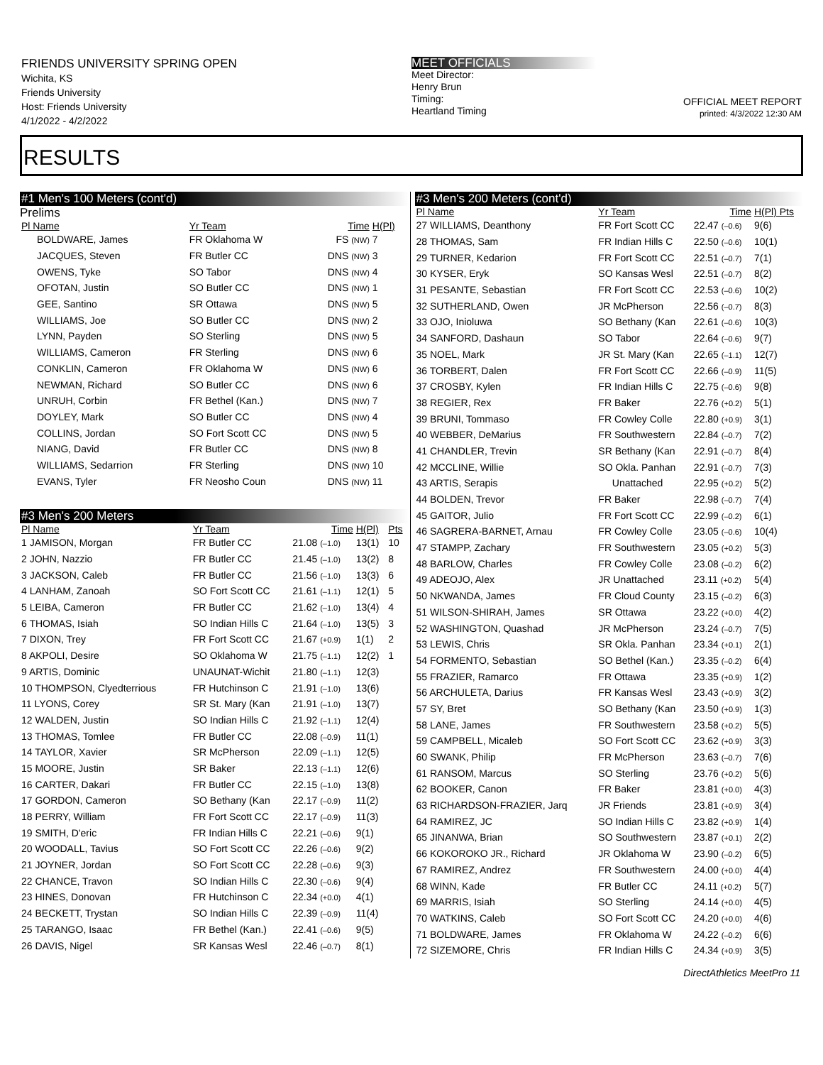FRIENDS UNIVERSITY SPRING OPEN
Wichita, KS
Friends University
Host: Friends University
4/1/2022 - 4/2/2022
MEET OFFICIALS
Meet Director:
Henry Brun
Timing:
Heartland Timing
OFFICIAL MEET REPORT
printed: 4/3/2022 12:30 AM
RESULTS
#1 Men's 100 Meters (cont'd)
Prelims
| Pl Name | Yr Team | Time | H(Pl) |
| --- | --- | --- | --- |
| BOLDWARE, James | FR Oklahoma W | FS (NW) | 7 |
| JACQUES, Steven | FR Butler CC | DNS (NW) | 3 |
| OWENS, Tyke | SO Tabor | DNS (NW) | 4 |
| OFOTAN, Justin | SO Butler CC | DNS (NW) | 1 |
| GEE, Santino | SR Ottawa | DNS (NW) | 5 |
| WILLIAMS, Joe | SO Butler CC | DNS (NW) | 2 |
| LYNN, Payden | SO Sterling | DNS (NW) | 5 |
| WILLIAMS, Cameron | FR Sterling | DNS (NW) | 6 |
| CONKLIN, Cameron | FR Oklahoma W | DNS (NW) | 6 |
| NEWMAN, Richard | SO Butler CC | DNS (NW) | 6 |
| UNRUH, Corbin | FR Bethel (Kan.) | DNS (NW) | 7 |
| DOYLEY, Mark | SO Butler CC | DNS (NW) | 4 |
| COLLINS, Jordan | SO Fort Scott CC | DNS (NW) | 5 |
| NIANG, David | FR Butler CC | DNS (NW) | 8 |
| WILLIAMS, Sedarrion | FR Sterling | DNS (NW) | 10 |
| EVANS, Tyler | FR Neosho Coun | DNS (NW) | 11 |
#3 Men's 200 Meters
| Pl Name | Yr Team | Time | H(Pl) | Pts |
| --- | --- | --- | --- | --- |
| 1 JAMISON, Morgan | FR Butler CC | 21.08 (–1.0) | 13(1) | 10 |
| 2 JOHN, Nazzio | FR Butler CC | 21.45 (–1.0) | 13(2) | 8 |
| 3 JACKSON, Caleb | FR Butler CC | 21.56 (–1.0) | 13(3) | 6 |
| 4 LANHAM, Zanoah | SO Fort Scott CC | 21.61 (–1.1) | 12(1) | 5 |
| 5 LEIBA, Cameron | FR Butler CC | 21.62 (–1.0) | 13(4) | 4 |
| 6 THOMAS, Isiah | SO Indian Hills C | 21.64 (–1.0) | 13(5) | 3 |
| 7 DIXON, Trey | FR Fort Scott CC | 21.67 (+0.9) | 1(1) | 2 |
| 8 AKPOLI, Desire | SO Oklahoma W | 21.75 (–1.1) | 12(2) | 1 |
| 9 ARTIS, Dominic | UNAUNAT-Wichit | 21.80 (–1.1) | 12(3) | |
| 10 THOMPSON, Clyedterrious | FR Hutchinson C | 21.91 (–1.0) | 13(6) | |
| 11 LYONS, Corey | SR St. Mary (Kan | 21.91 (–1.0) | 13(7) | |
| 12 WALDEN, Justin | SO Indian Hills C | 21.92 (–1.1) | 12(4) | |
| 13 THOMAS, Tomlee | FR Butler CC | 22.08 (–0.9) | 11(1) | |
| 14 TAYLOR, Xavier | SR McPherson | 22.09 (–1.1) | 12(5) | |
| 15 MOORE, Justin | SR Baker | 22.13 (–1.1) | 12(6) | |
| 16 CARTER, Dakari | FR Butler CC | 22.15 (–1.0) | 13(8) | |
| 17 GORDON, Cameron | SO Bethany (Kan | 22.17 (–0.9) | 11(2) | |
| 18 PERRY, William | FR Fort Scott CC | 22.17 (–0.9) | 11(3) | |
| 19 SMITH, D'eric | FR Indian Hills C | 22.21 (–0.6) | 9(1) | |
| 20 WOODALL, Tavius | SO Fort Scott CC | 22.26 (–0.6) | 9(2) | |
| 21 JOYNER, Jordan | SO Fort Scott CC | 22.28 (–0.6) | 9(3) | |
| 22 CHANCE, Travon | SO Indian Hills C | 22.30 (–0.6) | 9(4) | |
| 23 HINES, Donovan | FR Hutchinson C | 22.34 (+0.0) | 4(1) | |
| 24 BECKETT, Trystan | SO Indian Hills C | 22.39 (–0.9) | 11(4) | |
| 25 TARANGO, Isaac | FR Bethel (Kan.) | 22.41 (–0.6) | 9(5) | |
| 26 DAVIS, Nigel | SR Kansas Wesl | 22.46 (–0.7) | 8(1) | |
#3 Men's 200 Meters (cont'd)
| Pl Name | Yr Team | Time | H(Pl) Pts |
| --- | --- | --- | --- |
| 27 WILLIAMS, Deanthony | FR Fort Scott CC | 22.47 (–0.6) | 9(6) |
| 28 THOMAS, Sam | FR Indian Hills C | 22.50 (–0.6) | 10(1) |
| 29 TURNER, Kedarion | FR Fort Scott CC | 22.51 (–0.7) | 7(1) |
| 30 KYSER, Eryk | SO Kansas Wesl | 22.51 (–0.7) | 8(2) |
| 31 PESANTE, Sebastian | FR Fort Scott CC | 22.53 (–0.6) | 10(2) |
| 32 SUTHERLAND, Owen | JR McPherson | 22.56 (–0.7) | 8(3) |
| 33 OJO, Inioluwa | SO Bethany (Kan | 22.61 (–0.6) | 10(3) |
| 34 SANFORD, Dashaun | SO Tabor | 22.64 (–0.6) | 9(7) |
| 35 NOEL, Mark | JR St. Mary (Kan | 22.65 (–1.1) | 12(7) |
| 36 TORBERT, Dalen | FR Fort Scott CC | 22.66 (–0.9) | 11(5) |
| 37 CROSBY, Kylen | FR Indian Hills C | 22.75 (–0.6) | 9(8) |
| 38 REGIER, Rex | FR Baker | 22.76 (+0.2) | 5(1) |
| 39 BRUNI, Tommaso | FR Cowley Colle | 22.80 (+0.9) | 3(1) |
| 40 WEBBER, DeMarius | FR Southwestern | 22.84 (–0.7) | 7(2) |
| 41 CHANDLER, Trevin | SR Bethany (Kan | 22.91 (–0.7) | 8(4) |
| 42 MCCLINE, Willie | SO Okla. Panhan | 22.91 (–0.7) | 7(3) |
| 43 ARTIS, Serapis | Unattached | 22.95 (+0.2) | 5(2) |
| 44 BOLDEN, Trevor | FR Baker | 22.98 (–0.7) | 7(4) |
| 45 GAITOR, Julio | FR Fort Scott CC | 22.99 (–0.2) | 6(1) |
| 46 SAGRERA-BARNET, Arnau | FR Cowley Colle | 23.05 (–0.6) | 10(4) |
| 47 STAMPP, Zachary | FR Southwestern | 23.05 (+0.2) | 5(3) |
| 48 BARLOW, Charles | FR Cowley Colle | 23.08 (–0.2) | 6(2) |
| 49 ADEOJO, Alex | JR Unattached | 23.11 (+0.2) | 5(4) |
| 50 NKWANDA, James | FR Cloud County | 23.15 (–0.2) | 6(3) |
| 51 WILSON-SHIRAH, James | SR Ottawa | 23.22 (+0.0) | 4(2) |
| 52 WASHINGTON, Quashad | JR McPherson | 23.24 (–0.7) | 7(5) |
| 53 LEWIS, Chris | SR Okla. Panhan | 23.34 (+0.1) | 2(1) |
| 54 FORMENTO, Sebastian | SO Bethel (Kan.) | 23.35 (–0.2) | 6(4) |
| 55 FRAZIER, Ramarco | FR Ottawa | 23.35 (+0.9) | 1(2) |
| 56 ARCHULETA, Darius | FR Kansas Wesl | 23.43 (+0.9) | 3(2) |
| 57 SY, Bret | SO Bethany (Kan | 23.50 (+0.9) | 1(3) |
| 58 LANE, James | FR Southwestern | 23.58 (+0.2) | 5(5) |
| 59 CAMPBELL, Micaleb | SO Fort Scott CC | 23.62 (+0.9) | 3(3) |
| 60 SWANK, Philip | FR McPherson | 23.63 (–0.7) | 7(6) |
| 61 RANSOM, Marcus | SO Sterling | 23.76 (+0.2) | 5(6) |
| 62 BOOKER, Canon | FR Baker | 23.81 (+0.0) | 4(3) |
| 63 RICHARDSON-FRAZIER, Jarq | JR Friends | 23.81 (+0.9) | 3(4) |
| 64 RAMIREZ, JC | SO Indian Hills C | 23.82 (+0.9) | 1(4) |
| 65 JINANWA, Brian | SO Southwestern | 23.87 (+0.1) | 2(2) |
| 66 KOKOROKO JR., Richard | JR Oklahoma W | 23.90 (–0.2) | 6(5) |
| 67 RAMIREZ, Andrez | FR Southwestern | 24.00 (+0.0) | 4(4) |
| 68 WINN, Kade | FR Butler CC | 24.11 (+0.2) | 5(7) |
| 69 MARRIS, Isiah | SO Sterling | 24.14 (+0.0) | 4(5) |
| 70 WATKINS, Caleb | SO Fort Scott CC | 24.20 (+0.0) | 4(6) |
| 71 BOLDWARE, James | FR Oklahoma W | 24.22 (–0.2) | 6(6) |
| 72 SIZEMORE, Chris | FR Indian Hills C | 24.34 (+0.9) | 3(5) |
DirectAthletics MeetPro 11